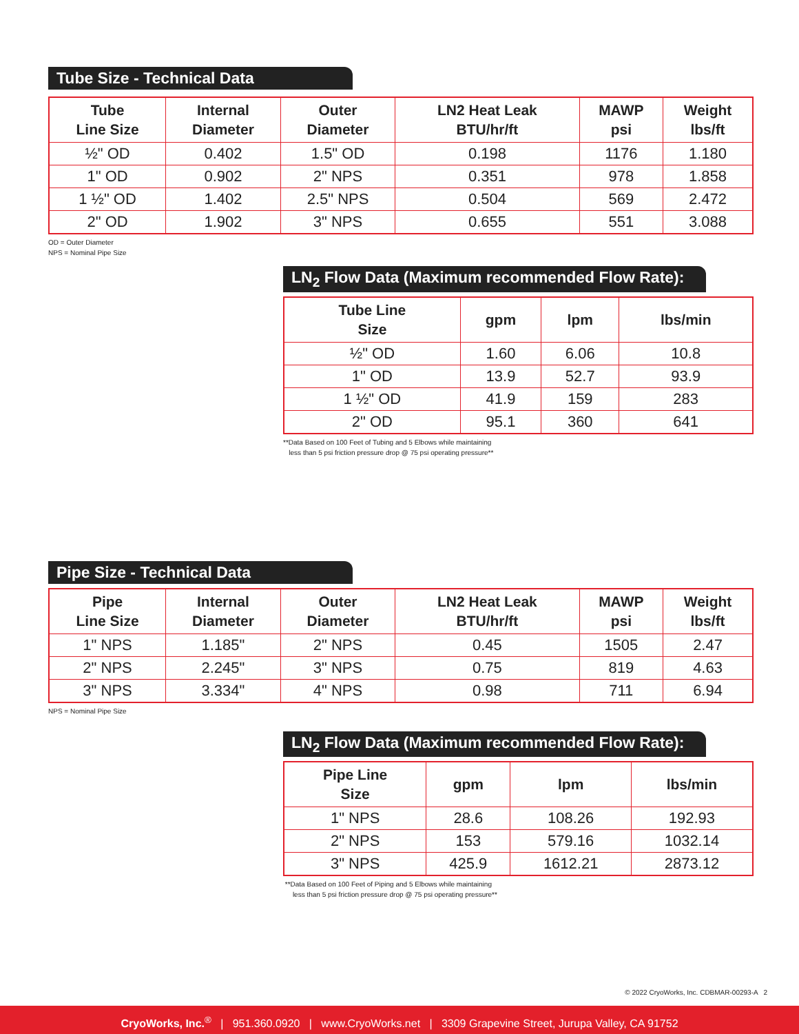Tube Size - Technical Data
| Tube Line Size | Internal Diameter | Outer Diameter | LN2 Heat Leak BTU/hr/ft | MAWP psi | Weight lbs/ft |
| --- | --- | --- | --- | --- | --- |
| ½" OD | 0.402 | 1.5" OD | 0.198 | 1176 | 1.180 |
| 1" OD | 0.902 | 2" NPS | 0.351 | 978 | 1.858 |
| 1 ½" OD | 1.402 | 2.5" NPS | 0.504 | 569 | 2.472 |
| 2" OD | 1.902 | 3" NPS | 0.655 | 551 | 3.088 |
OD = Outer Diameter
NPS = Nominal Pipe Size
LN<sub>2</sub> Flow Data (Maximum recommended Flow Rate):
| Tube Line Size | gpm | lpm | lbs/min |
| --- | --- | --- | --- |
| ½" OD | 1.60 | 6.06 | 10.8 |
| 1" OD | 13.9 | 52.7 | 93.9 |
| 1 ½" OD | 41.9 | 159 | 283 |
| 2" OD | 95.1 | 360 | 641 |
**Data Based on 100 Feet of Tubing and 5 Elbows while maintaining
less than 5 psi friction pressure drop @ 75 psi operating pressure**
Pipe Size - Technical Data
| Pipe Line Size | Internal Diameter | Outer Diameter | LN2 Heat Leak BTU/hr/ft | MAWP psi | Weight lbs/ft |
| --- | --- | --- | --- | --- | --- |
| 1" NPS | 1.185" | 2" NPS | 0.45 | 1505 | 2.47 |
| 2" NPS | 2.245" | 3" NPS | 0.75 | 819 | 4.63 |
| 3" NPS | 3.334" | 4" NPS | 0.98 | 711 | 6.94 |
NPS = Nominal Pipe Size
LN<sub>2</sub> Flow Data (Maximum recommended Flow Rate):
| Pipe Line Size | gpm | lpm | lbs/min |
| --- | --- | --- | --- |
| 1" NPS | 28.6 | 108.26 | 192.93 |
| 2" NPS | 153 | 579.16 | 1032.14 |
| 3" NPS | 425.9 | 1612.21 | 2873.12 |
**Data Based on 100 Feet of Piping and 5 Elbows while maintaining
less than 5 psi friction pressure drop @ 75 psi operating pressure**
© 2022 CryoWorks, Inc. CDBMAR-00293-A 2
CryoWorks, Inc.<sup>®</sup> | 951.360.0920 | www.CryoWorks.net | 3309 Grapevine Street, Jurupa Valley, CA 91752